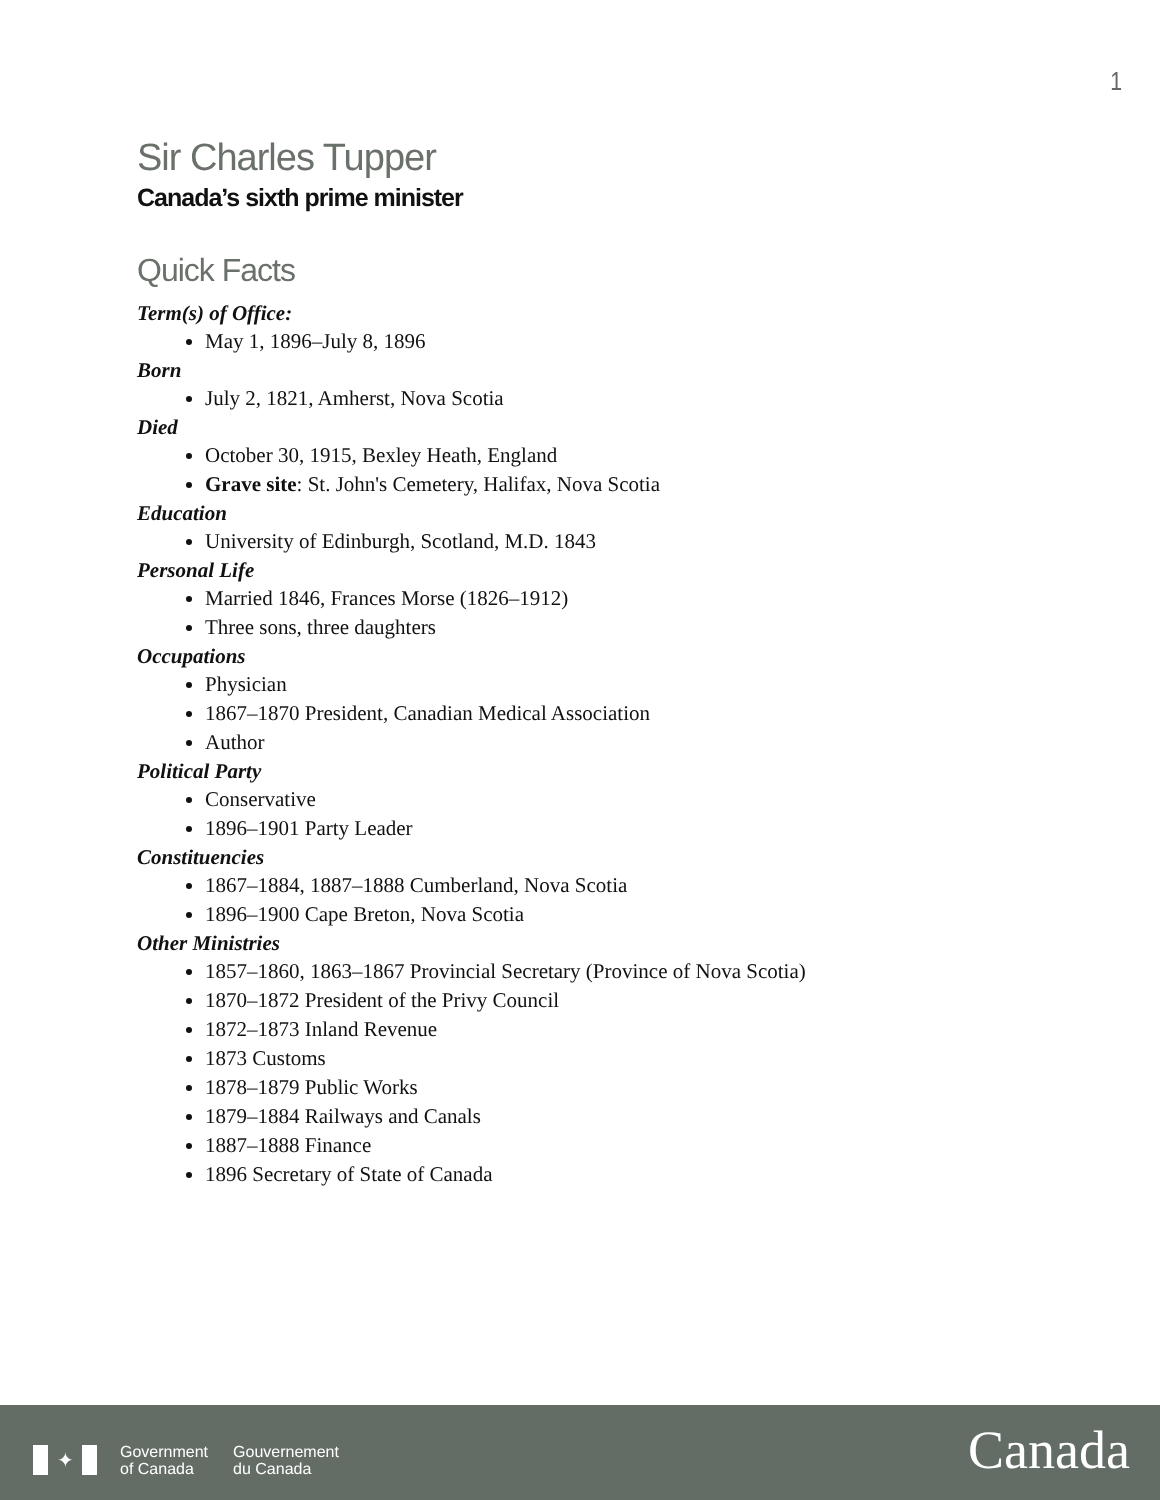1
Sir Charles Tupper
Canada’s sixth prime minister
Quick Facts
Term(s) of Office:
May 1, 1896–July 8, 1896
Born
July 2, 1821, Amherst, Nova Scotia
Died
October 30, 1915, Bexley Heath, England
Grave site: St. John's Cemetery, Halifax, Nova Scotia
Education
University of Edinburgh, Scotland, M.D. 1843
Personal Life
Married 1846, Frances Morse (1826–1912)
Three sons, three daughters
Occupations
Physician
1867–1870 President, Canadian Medical Association
Author
Political Party
Conservative
1896–1901 Party Leader
Constituencies
1867–1884, 1887–1888 Cumberland, Nova Scotia
1896–1900 Cape Breton, Nova Scotia
Other Ministries
1857–1860, 1863–1867 Provincial Secretary (Province of Nova Scotia)
1870–1872 President of the Privy Council
1872–1873 Inland Revenue
1873 Customs
1878–1879 Public Works
1879–1884 Railways and Canals
1887–1888 Finance
1896 Secretary of State of Canada
✦
Government
of Canada
Gouvernement
du Canada
Canada